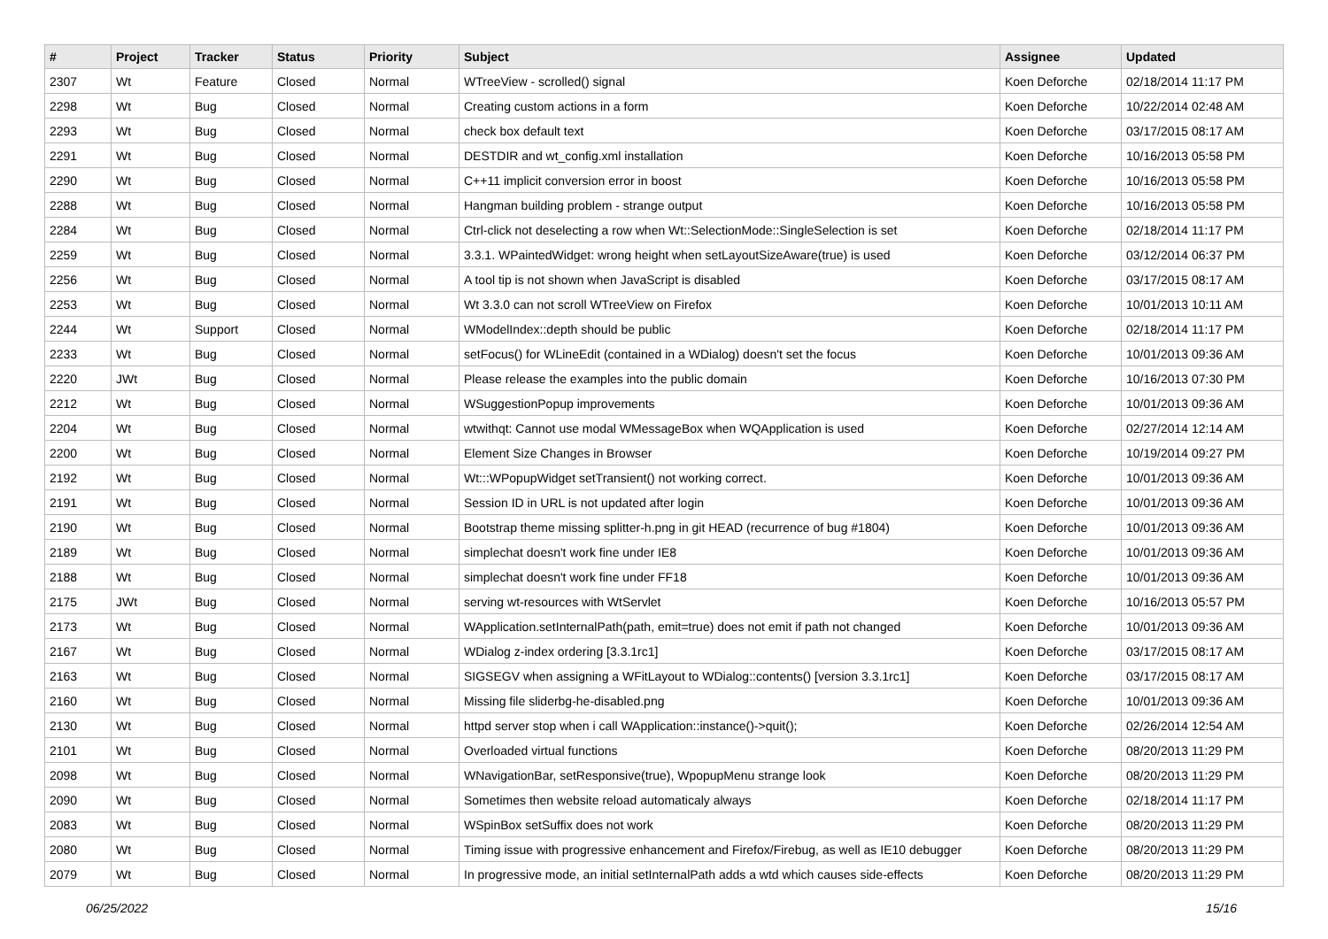| # | Project | Tracker | Status | Priority | Subject | Assignee | Updated |
| --- | --- | --- | --- | --- | --- | --- | --- |
| 2307 | Wt | Feature | Closed | Normal | WTreeView - scrolled() signal | Koen Deforche | 02/18/2014 11:17 PM |
| 2298 | Wt | Bug | Closed | Normal | Creating custom actions in a form | Koen Deforche | 10/22/2014 02:48 AM |
| 2293 | Wt | Bug | Closed | Normal | check box default text | Koen Deforche | 03/17/2015 08:17 AM |
| 2291 | Wt | Bug | Closed | Normal | DESTDIR and wt_config.xml installation | Koen Deforche | 10/16/2013 05:58 PM |
| 2290 | Wt | Bug | Closed | Normal | C++11 implicit conversion error in boost | Koen Deforche | 10/16/2013 05:58 PM |
| 2288 | Wt | Bug | Closed | Normal | Hangman building problem - strange output | Koen Deforche | 10/16/2013 05:58 PM |
| 2284 | Wt | Bug | Closed | Normal | Ctrl-click not deselecting a row when Wt::SelectionMode::SingleSelection is set | Koen Deforche | 02/18/2014 11:17 PM |
| 2259 | Wt | Bug | Closed | Normal | 3.3.1. WPaintedWidget: wrong height when setLayoutSizeAware(true) is used | Koen Deforche | 03/12/2014 06:37 PM |
| 2256 | Wt | Bug | Closed | Normal | A tool tip is not shown when JavaScript is disabled | Koen Deforche | 03/17/2015 08:17 AM |
| 2253 | Wt | Bug | Closed | Normal | Wt 3.3.0 can not scroll WTreeView on Firefox | Koen Deforche | 10/01/2013 10:11 AM |
| 2244 | Wt | Support | Closed | Normal | WModelIndex::depth should be public | Koen Deforche | 02/18/2014 11:17 PM |
| 2233 | Wt | Bug | Closed | Normal | setFocus() for WLineEdit (contained in a WDialog) doesn't set the focus | Koen Deforche | 10/01/2013 09:36 AM |
| 2220 | JWt | Bug | Closed | Normal | Please release the examples into the public domain | Koen Deforche | 10/16/2013 07:30 PM |
| 2212 | Wt | Bug | Closed | Normal | WSuggestionPopup improvements | Koen Deforche | 10/01/2013 09:36 AM |
| 2204 | Wt | Bug | Closed | Normal | wtwithqt: Cannot use modal WMessageBox when WQApplication is used | Koen Deforche | 02/27/2014 12:14 AM |
| 2200 | Wt | Bug | Closed | Normal | Element Size Changes in Browser | Koen Deforche | 10/19/2014 09:27 PM |
| 2192 | Wt | Bug | Closed | Normal | Wt:::WPopupWidget setTransient() not working correct. | Koen Deforche | 10/01/2013 09:36 AM |
| 2191 | Wt | Bug | Closed | Normal | Session ID in URL is not updated after login | Koen Deforche | 10/01/2013 09:36 AM |
| 2190 | Wt | Bug | Closed | Normal | Bootstrap theme missing splitter-h.png in git HEAD (recurrence of bug #1804) | Koen Deforche | 10/01/2013 09:36 AM |
| 2189 | Wt | Bug | Closed | Normal | simplechat doesn't work fine under IE8 | Koen Deforche | 10/01/2013 09:36 AM |
| 2188 | Wt | Bug | Closed | Normal | simplechat doesn't work fine under FF18 | Koen Deforche | 10/01/2013 09:36 AM |
| 2175 | JWt | Bug | Closed | Normal | serving wt-resources with WtServlet | Koen Deforche | 10/16/2013 05:57 PM |
| 2173 | Wt | Bug | Closed | Normal | WApplication.setInternalPath(path, emit=true) does not emit if path not changed | Koen Deforche | 10/01/2013 09:36 AM |
| 2167 | Wt | Bug | Closed | Normal | WDialog z-index ordering [3.3.1rc1] | Koen Deforche | 03/17/2015 08:17 AM |
| 2163 | Wt | Bug | Closed | Normal | SIGSEGV when assigning a WFitLayout to WDialog::contents() [version 3.3.1rc1] | Koen Deforche | 03/17/2015 08:17 AM |
| 2160 | Wt | Bug | Closed | Normal | Missing file sliderbg-he-disabled.png | Koen Deforche | 10/01/2013 09:36 AM |
| 2130 | Wt | Bug | Closed | Normal | httpd server stop when i call WApplication::instance()->quit(); | Koen Deforche | 02/26/2014 12:54 AM |
| 2101 | Wt | Bug | Closed | Normal | Overloaded virtual functions | Koen Deforche | 08/20/2013 11:29 PM |
| 2098 | Wt | Bug | Closed | Normal | WNavigationBar, setResponsive(true), WpopupMenu strange look | Koen Deforche | 08/20/2013 11:29 PM |
| 2090 | Wt | Bug | Closed | Normal | Sometimes then website reload automaticaly always | Koen Deforche | 02/18/2014 11:17 PM |
| 2083 | Wt | Bug | Closed | Normal | WSpinBox setSuffix does not work | Koen Deforche | 08/20/2013 11:29 PM |
| 2080 | Wt | Bug | Closed | Normal | Timing issue with progressive enhancement and Firefox/Firebug, as well as IE10 debugger | Koen Deforche | 08/20/2013 11:29 PM |
| 2079 | Wt | Bug | Closed | Normal | In progressive mode, an initial setInternalPath adds a wtd which causes side-effects | Koen Deforche | 08/20/2013 11:29 PM |
06/25/2022 15/16